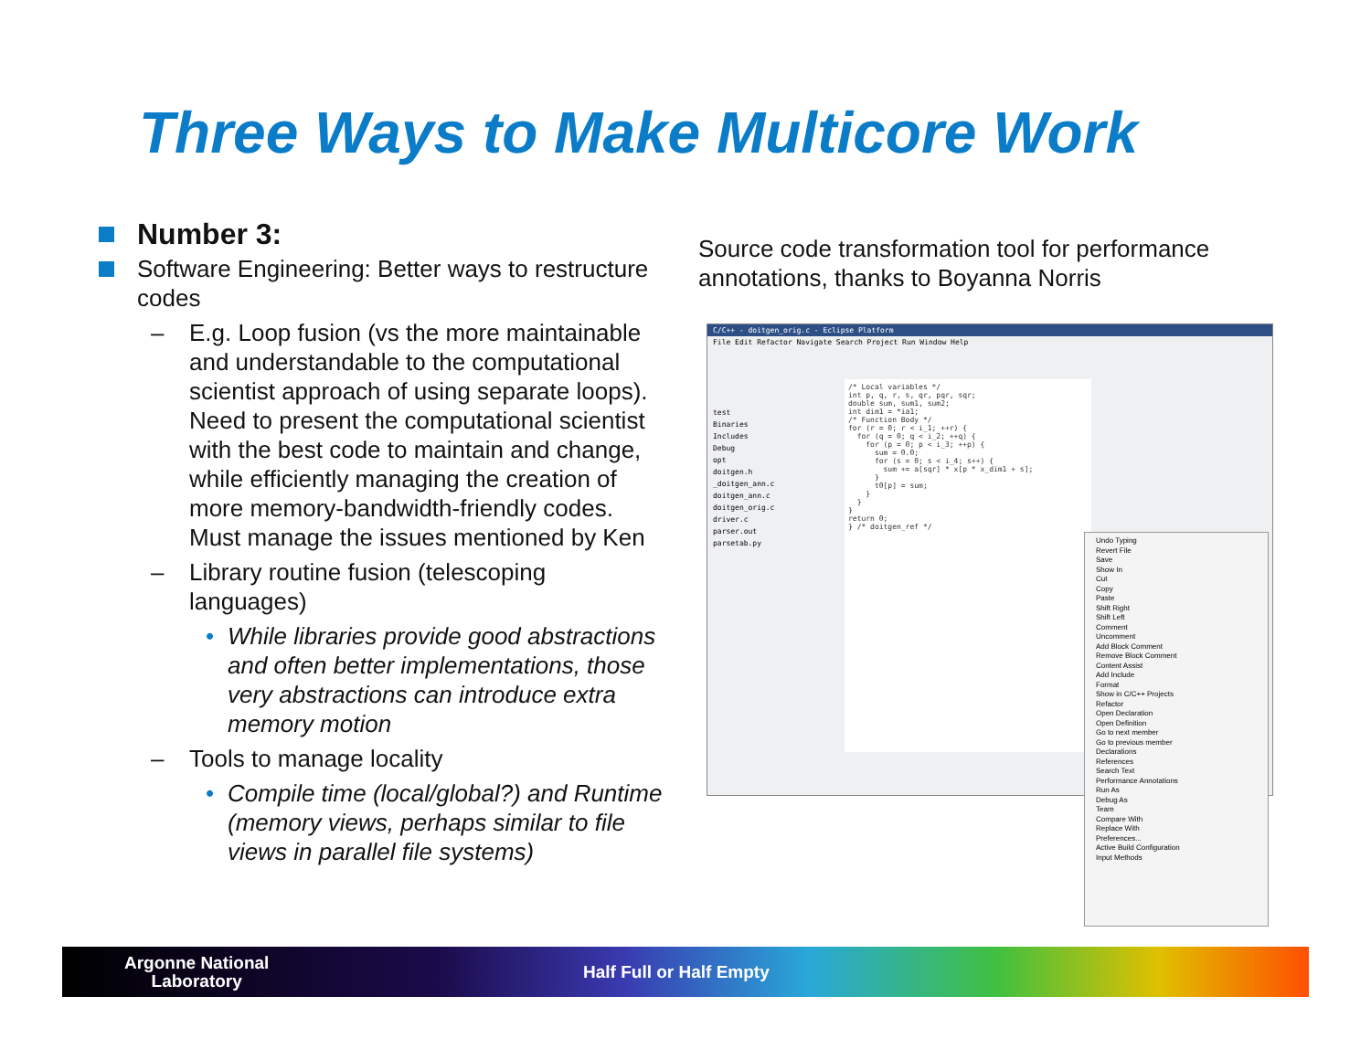Three Ways to Make Multicore Work
Number 3:
Software Engineering: Better ways to restructure codes
– E.g. Loop fusion (vs the more maintainable and understandable to the computational scientist approach of using separate loops). Need to present the computational scientist with the best code to maintain and change, while efficiently managing the creation of more memory-bandwidth-friendly codes. Must manage the issues mentioned by Ken
– Library routine fusion (telescoping languages)
• While libraries provide good abstractions and often better implementations, those very abstractions can introduce extra memory motion
– Tools to manage locality
• Compile time (local/global?) and Runtime (memory views, perhaps similar to file views in parallel file systems)
Source code transformation tool for performance annotations, thanks to Boyanna Norris
C/C++ - doitgen_orig.c - Eclipse Platform
File Edit Refactor Navigate Search Project Run Window Help
test
Binaries
Includes
Debug
opt
doitgen.h
_doitgen_ann.c
doitgen_ann.c
doitgen_orig.c
driver.c
parser.out
parsetab.py
/* Local variables */ int p, q, r, s, qr, pqr, sqr; double sum, sum1, sum2; int dim1 = *ia1; /* Function Body */ for (r = 0; r < i_1; ++r) { for (q = 0; q < i_2; ++q) { for (p = 0; p < i_3; ++p) { sum = 0.0; for (s = 0; s < i_4; s++) { sum += a[sqr] * x[p * x_dim1 + s]; } t0[p] = sum; } } } return 0; } /* doitgen_ref */
Undo Typing
Revert File
Save
Show In
Cut
Copy
Paste
Shift Right
Shift Left
Comment
Uncomment
Add Block Comment
Remove Block Comment
Content Assist
Add Include
Format
Show in C/C++ Projects
Refactor
Open Declaration
Open Definition
Go to next member
Go to previous member
Declarations
References
Search Text
Performance Annotations
Run As
Debug As
Team
Compare With
Replace With
Preferences...
Active Build Configuration
Input Methods
Argonne National
Laboratory
Half Full or Half Empty